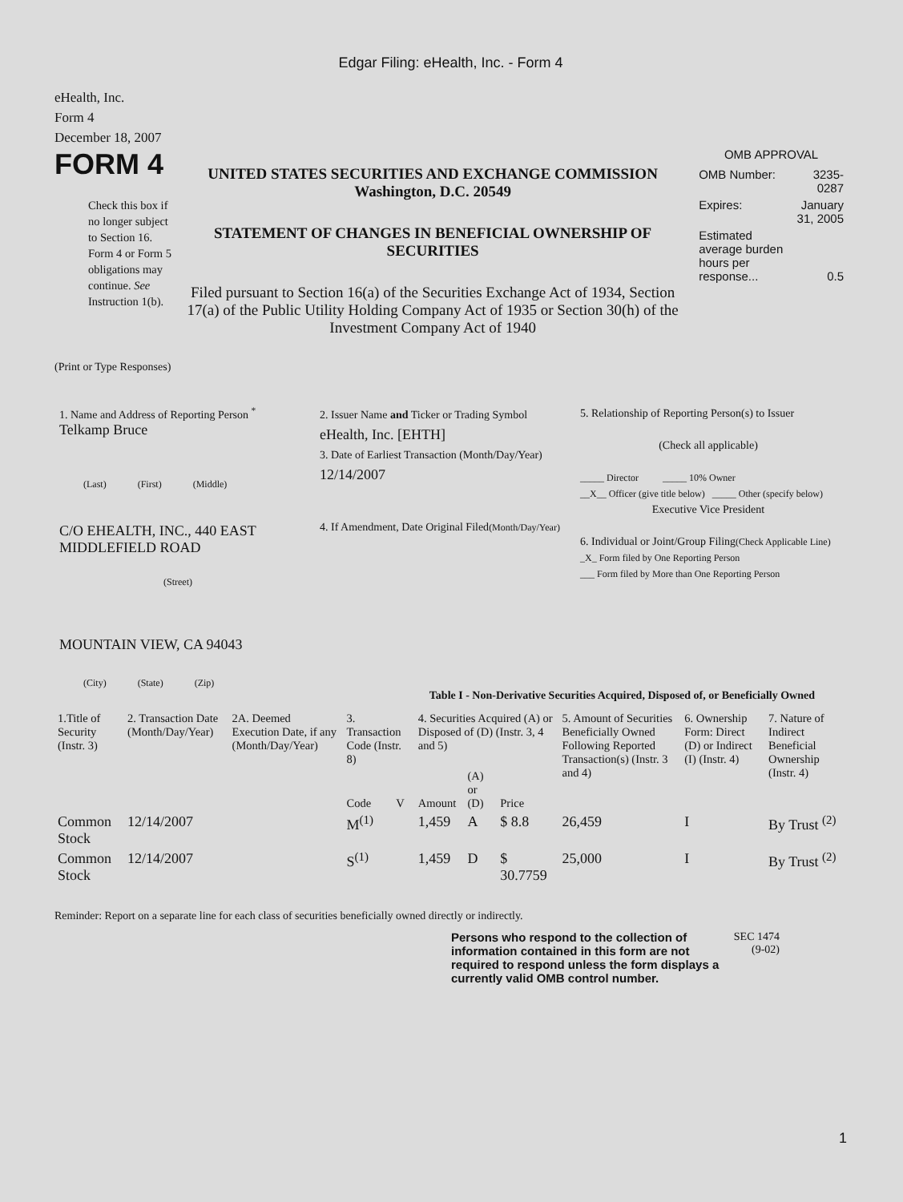Edgar Filing: eHealth, Inc. - Form 4
eHealth, Inc.
Form 4
December 18, 2007
FORM 4
Check this box if no longer subject to Section 16. Form 4 or Form 5 obligations may continue. See Instruction 1(b).
UNITED STATES SECURITIES AND EXCHANGE COMMISSION
Washington, D.C. 20549
STATEMENT OF CHANGES IN BENEFICIAL OWNERSHIP OF SECURITIES
Filed pursuant to Section 16(a) of the Securities Exchange Act of 1934, Section 17(a) of the Public Utility Holding Company Act of 1935 or Section 30(h) of the Investment Company Act of 1940
OMB APPROVAL
| OMB Number: | 3235-0287 |
| Expires: | January 31, 2005 |
| Estimated average burden hours per response... | 0.5 |
(Print or Type Responses)
1. Name and Address of Reporting Person <sup>*</sup>
Telkamp Bruce
(Last) (First) (Middle)
C/O EHEALTH, INC., 440 EAST MIDDLEFIELD ROAD
(Street)
MOUNTAIN VIEW, CA 94043
(City) (State) (Zip)
2. Issuer Name and Ticker or Trading Symbol
eHealth, Inc. [EHTH]
3. Date of Earliest Transaction (Month/Day/Year)
12/14/2007
4. If Amendment, Date Original Filed(Month/Day/Year)
5. Relationship of Reporting Person(s) to Issuer
(Check all applicable)
_____ Director _____ 10% Owner
__X__ Officer (give title below) _____ Other (specify below)
Executive Vice President
6. Individual or Joint/Group Filing(Check Applicable Line)
_X_ Form filed by One Reporting Person
___ Form filed by More than One Reporting Person
Table I - Non-Derivative Securities Acquired, Disposed of, or Beneficially Owned
| 1.Title of Security (Instr. 3) | 2. Transaction Date (Month/Day/Year) | 2A. Deemed Execution Date, if any (Month/Day/Year) | 3. Transaction Code (Instr. 8) | | 4. Securities Acquired (A) or Disposed of (D) (Instr. 3, 4 and 5) | | | 5. Amount of Securities Beneficially Owned Following Reported Transaction(s) (Instr. 3 and 4) | 6. Ownership Form: Direct (D) or Indirect (I) (Instr. 4) | 7. Nature of Indirect Beneficial Ownership (Instr. 4) |
| --- | --- | --- | --- | --- | --- | --- | --- | --- | --- | --- |
| | | | Code | V | Amount | (A) or (D) | Price | | | |
| Common Stock | 12/14/2007 | | M<sup>(1)</sup> | | 1,459 | A | $ 8.8 | 26,459 | I | By Trust <sup>(2)</sup> |
| Common Stock | 12/14/2007 | | S<sup>(1)</sup> | | 1,459 | D | $ 30.7759 | 25,000 | I | By Trust <sup>(2)</sup> |
Reminder: Report on a separate line for each class of securities beneficially owned directly or indirectly.
Persons who respond to the collection of information contained in this form are not required to respond unless the form displays a currently valid OMB control number.
SEC 1474 (9-02)
1